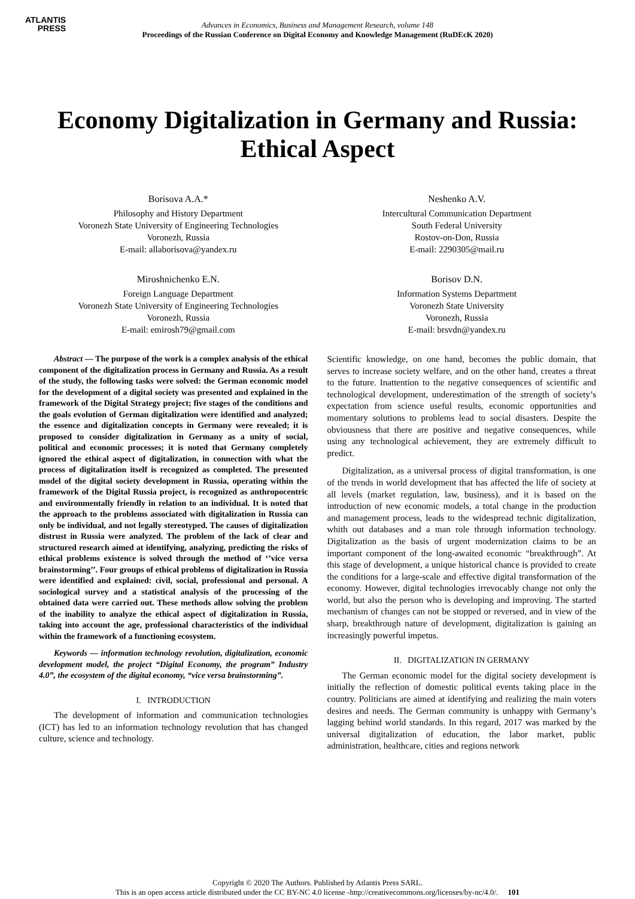ATLANTIS
PRESS
Advances in Economics, Business and Management Research, volume 148
Proceedings of the Russian Conference on Digital Economy and Knowledge Management (RuDEcK 2020)
Economy Digitalization in Germany and Russia: Ethical Aspect
Borisova A.A.*
Philosophy and History Department
Voronezh State University of Engineering Technologies
Voronezh, Russia
E-mail: allaborisova@yandex.ru
Neshenko A.V.
Intercultural Communication Department
South Federal University
Rostov-on-Don, Russia
E-mail: 2290305@mail.ru
Miroshnichenko E.N.
Foreign Language Department
Voronezh State University of Engineering Technologies
Voronezh, Russia
E-mail: emirosh79@gmail.com
Borisov D.N.
Information Systems Department
Voronezh State University
Voronezh, Russia
E-mail: brsvdn@yandex.ru
Abstract — The purpose of the work is a complex analysis of the ethical component of the digitalization process in Germany and Russia. As a result of the study, the following tasks were solved: the German economic model for the development of a digital society was presented and explained in the framework of the Digital Strategy project; five stages of the conditions and the goals evolution of German digitalization were identified and analyzed; the essence and digitalization concepts in Germany were revealed; it is proposed to consider digitalization in Germany as a unity of social, political and economic processes; it is noted that Germany completely ignored the ethical aspect of digitalization, in connection with what the process of digitalization itself is recognized as completed. The presented model of the digital society development in Russia, operating within the framework of the Digital Russia project, is recognized as anthropocentric and environmentally friendly in relation to an individual. It is noted that the approach to the problems associated with digitalization in Russia can only be individual, and not legally stereotyped. The causes of digitalization distrust in Russia were analyzed. The problem of the lack of clear and structured research aimed at identifying, analyzing, predicting the risks of ethical problems existence is solved through the method of ‘’vice versa brainstorming’’. Four groups of ethical problems of digitalization in Russia were identified and explained: civil, social, professional and personal. A sociological survey and a statistical analysis of the processing of the obtained data were carried out. These methods allow solving the problem of the inability to analyze the ethical aspect of digitalization in Russia, taking into account the age, professional characteristics of the individual within the framework of a functioning ecosystem.
Keywords — information technology revolution, digitalization, economic development model, the project “Digital Economy, the program” Industry 4.0”, the ecosystem of the digital economy, “vice versa brainstorming”.
I. INTRODUCTION
The development of information and communication technologies (ICT) has led to an information technology revolution that has changed culture, science and technology.
Scientific knowledge, on one hand, becomes the public domain, that serves to increase society welfare, and on the other hand, creates a threat to the future. Inattention to the negative consequences of scientific and technological development, underestimation of the strength of society’s expectation from science useful results, economic opportunities and momentary solutions to problems lead to social disasters. Despite the obviousness that there are positive and negative consequences, while using any technological achievement, they are extremely difficult to predict.
Digitalization, as a universal process of digital transformation, is one of the trends in world development that has affected the life of society at all levels (market regulation, law, business), and it is based on the introduction of new economic models, a total change in the production and management process, leads to the widespread technic digitalization, whith out databases and a man role through information technology. Digitalization as the basis of urgent modernization claims to be an important component of the long-awaited economic “breakthrough”. At this stage of development, a unique historical chance is provided to create the conditions for a large-scale and effective digital transformation of the economy. However, digital technologies irrevocably change not only the world, but also the person who is developing and improving. The started mechanism of changes can not be stopped or reversed, and in view of the sharp, breakthrough nature of development, digitalization is gaining an increasingly powerful impetus.
II. DIGITALIZATION IN GERMANY
The German economic model for the digital society development is initially the reflection of domestic political events taking place in the country. Politicians are aimed at identifying and realizing the main voters desires and needs. The German community is unhappy with Germany’s lagging behind world standards. In this regard, 2017 was marked by the universal digitalization of education, the labor market, public administration, healthcare, cities and regions network
Copyright © 2020 The Authors. Published by Atlantis Press SARL.
This is an open access article distributed under the CC BY-NC 4.0 license -http://creativecommons.org/licenses/by-nc/4.0/. 101